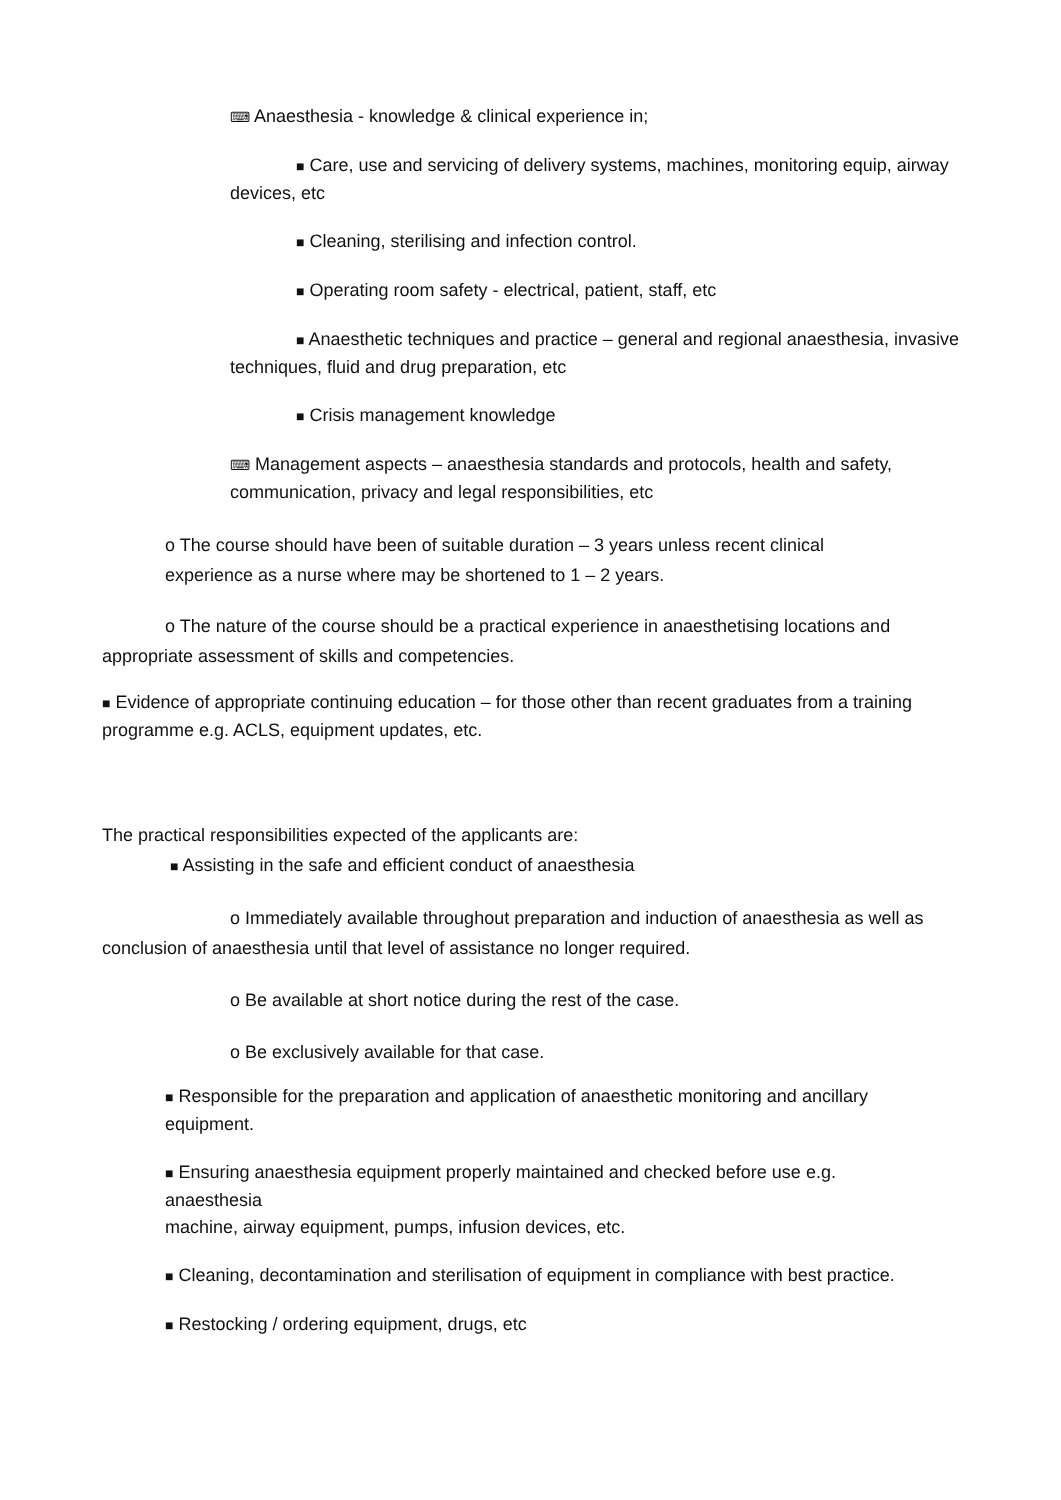⌨ Anaesthesia - knowledge & clinical experience in;
■ Care, use and servicing of delivery systems, machines, monitoring equip, airway devices, etc
■ Cleaning, sterilising and infection control.
■ Operating room safety - electrical, patient, staff, etc
■ Anaesthetic techniques and practice – general and regional anaesthesia, invasive techniques, fluid and drug preparation, etc
■ Crisis management knowledge
⌨ Management aspects – anaesthesia standards and protocols, health and safety, communication, privacy and legal responsibilities, etc
o The course should have been of suitable duration – 3 years unless recent clinical experience as a nurse where may be shortened to 1 – 2 years.
o The nature of the course should be a practical experience in anaesthetising locations and appropriate assessment of skills and competencies.
■ Evidence of appropriate continuing education – for those other than recent graduates from a training programme e.g. ACLS, equipment updates, etc.
The practical responsibilities expected of the applicants are:
■ Assisting in the safe and efficient conduct of anaesthesia
o Immediately available throughout preparation and induction of anaesthesia as well as conclusion of anaesthesia until that level of assistance no longer required.
o Be available at short notice during the rest of the case.
o Be exclusively available for that case.
■ Responsible for the preparation and application of anaesthetic monitoring and ancillary equipment.
■ Ensuring anaesthesia equipment properly maintained and checked before use e.g. anaesthesia
machine, airway equipment, pumps, infusion devices, etc.
■ Cleaning, decontamination and sterilisation of equipment in compliance with best practice.
■ Restocking / ordering equipment, drugs, etc